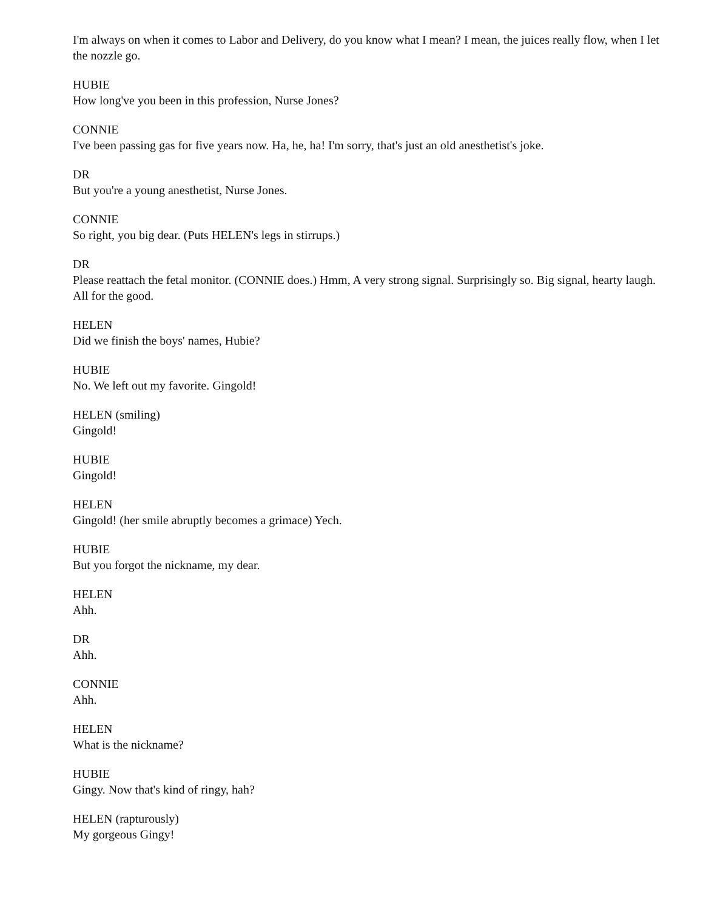I'm always on when it comes to Labor and Delivery, do you know what I mean? I mean, the juices really flow, when I let the nozzle go.
HUBIE
How long've you been in this profession, Nurse Jones?
CONNIE
I've been passing gas for five years now. Ha, he, ha! I'm sorry, that's just an old anesthetist's joke.
DR
But you're a young anesthetist, Nurse Jones.
CONNIE
So right, you big dear. (Puts HELEN's legs in stirrups.)
DR
Please reattach the fetal monitor. (CONNIE does.) Hmm, A very strong signal. Surprisingly so. Big signal, hearty laugh. All for the good.
HELEN
Did we finish the boys' names, Hubie?
HUBIE
No. We left out my favorite. Gingold!
HELEN (smiling)
Gingold!
HUBIE
Gingold!
HELEN
Gingold! (her smile abruptly becomes a grimace) Yech.
HUBIE
But you forgot the nickname, my dear.
HELEN
Ahh.
DR
Ahh.
CONNIE
Ahh.
HELEN
What is the nickname?
HUBIE
Gingy. Now that's kind of ringy, hah?
HELEN (rapturously)
My gorgeous Gingy!